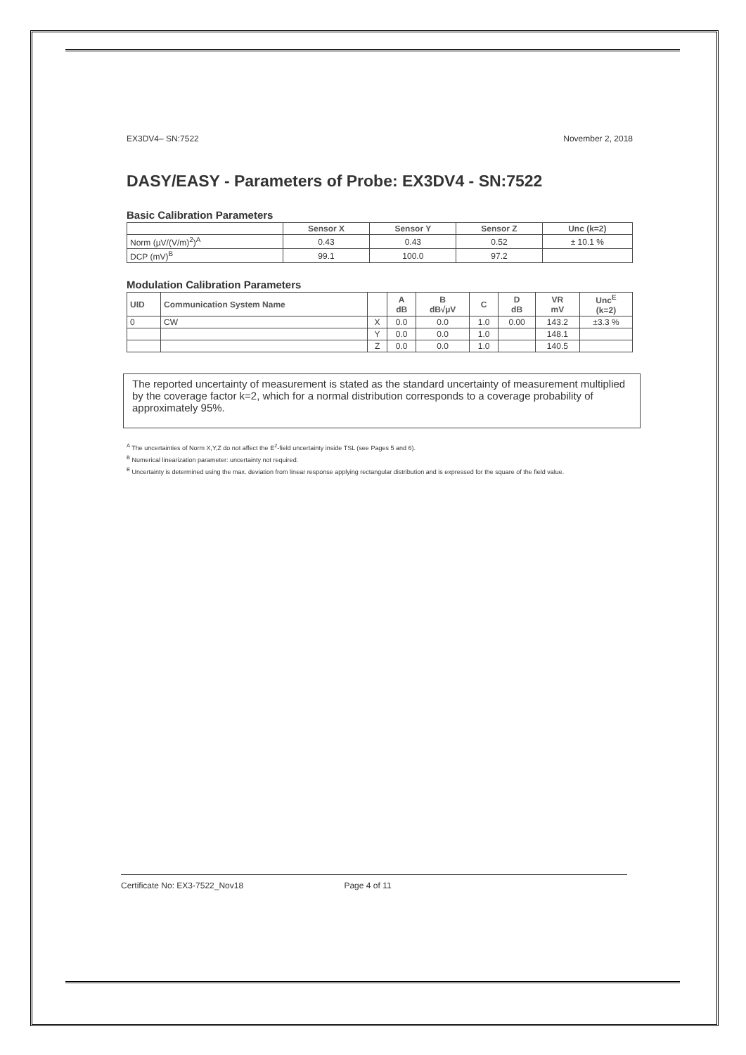EX3DV4– SN:7522 November 2, 2018
DASY/EASY - Parameters of Probe: EX3DV4 - SN:7522
Basic Calibration Parameters
| | Sensor X | Sensor Y | Sensor Z | Unc (k=2) |
| --- | --- | --- | --- | --- |
| Norm (µV/(V/m)<sup>2</sup>)<sup>A</sup> | 0.43 | 0.43 | 0.52 | ± 10.1 % |
| DCP (mV)<sup>B</sup> | 99.1 | 100.0 | 97.2 | |
Modulation Calibration Parameters
| UID | Communication System Name | | A dB | B dB√µV | C | D dB | VR mV | Unc<sup>E</sup> (k=2) |
| --- | --- | --- | --- | --- | --- | --- | --- | --- |
| 0 | CW | X | 0.0 | 0.0 | 1.0 | 0.00 | 143.2 | ±3.3 % |
| | | Y | 0.0 | 0.0 | 1.0 | | 148.1 | |
| | | Z | 0.0 | 0.0 | 1.0 | | 140.5 | |
The reported uncertainty of measurement is stated as the standard uncertainty of measurement multiplied by the coverage factor k=2, which for a normal distribution corresponds to a coverage probability of approximately 95%.
<sup>A</sup> The uncertainties of Norm X,Y,Z do not affect the E<sup>2</sup>-field uncertainty inside TSL (see Pages 5 and 6).
<sup>B</sup> Numerical linearization parameter: uncertainty not required.
<sup>E</sup> Uncertainty is determined using the max. deviation from linear response applying rectangular distribution and is expressed for the square of the field value.
Certificate No: EX3-7522_Nov18 Page 4 of 11